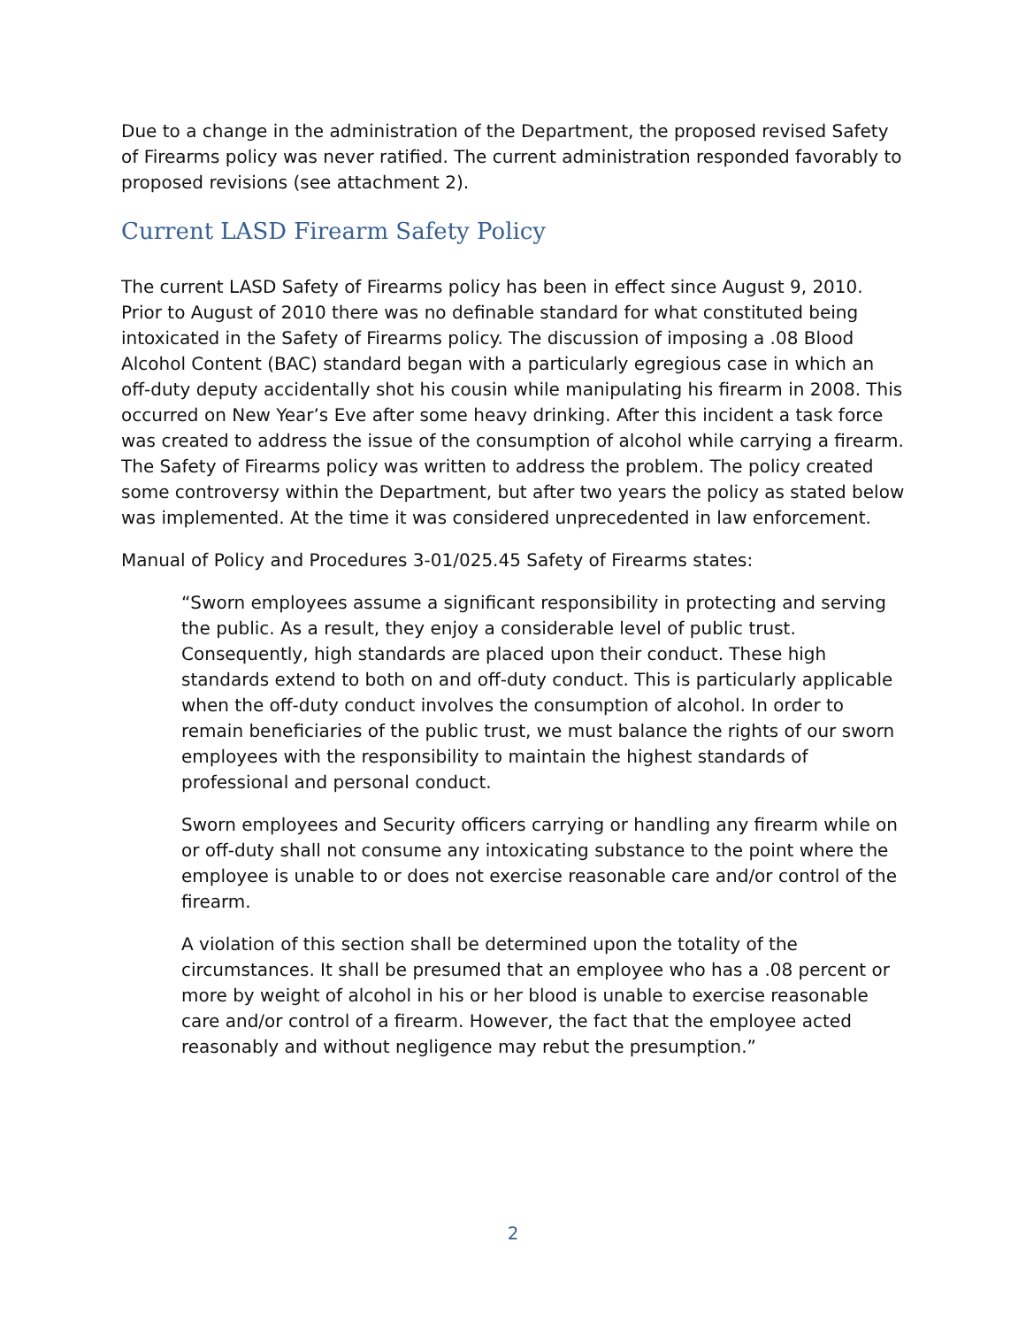Due to a change in the administration of the Department, the proposed revised Safety of Firearms policy was never ratified. The current administration responded favorably to proposed revisions (see attachment 2).
Current LASD Firearm Safety Policy
The current LASD Safety of Firearms policy has been in effect since August 9, 2010. Prior to August of 2010 there was no definable standard for what constituted being intoxicated in the Safety of Firearms policy. The discussion of imposing a .08 Blood Alcohol Content (BAC) standard began with a particularly egregious case in which an off-duty deputy accidentally shot his cousin while manipulating his firearm in 2008. This occurred on New Year’s Eve after some heavy drinking. After this incident a task force was created to address the issue of the consumption of alcohol while carrying a firearm. The Safety of Firearms policy was written to address the problem. The policy created some controversy within the Department, but after two years the policy as stated below was implemented. At the time it was considered unprecedented in law enforcement.
Manual of Policy and Procedures 3-01/025.45 Safety of Firearms states:
“Sworn employees assume a significant responsibility in protecting and serving the public. As a result, they enjoy a considerable level of public trust. Consequently, high standards are placed upon their conduct. These high standards extend to both on and off-duty conduct. This is particularly applicable when the off-duty conduct involves the consumption of alcohol. In order to remain beneficiaries of the public trust, we must balance the rights of our sworn employees with the responsibility to maintain the highest standards of professional and personal conduct.
Sworn employees and Security officers carrying or handling any firearm while on or off-duty shall not consume any intoxicating substance to the point where the employee is unable to or does not exercise reasonable care and/or control of the firearm.
A violation of this section shall be determined upon the totality of the circumstances. It shall be presumed that an employee who has a .08 percent or more by weight of alcohol in his or her blood is unable to exercise reasonable care and/or control of a firearm. However, the fact that the employee acted reasonably and without negligence may rebut the presumption.”
2